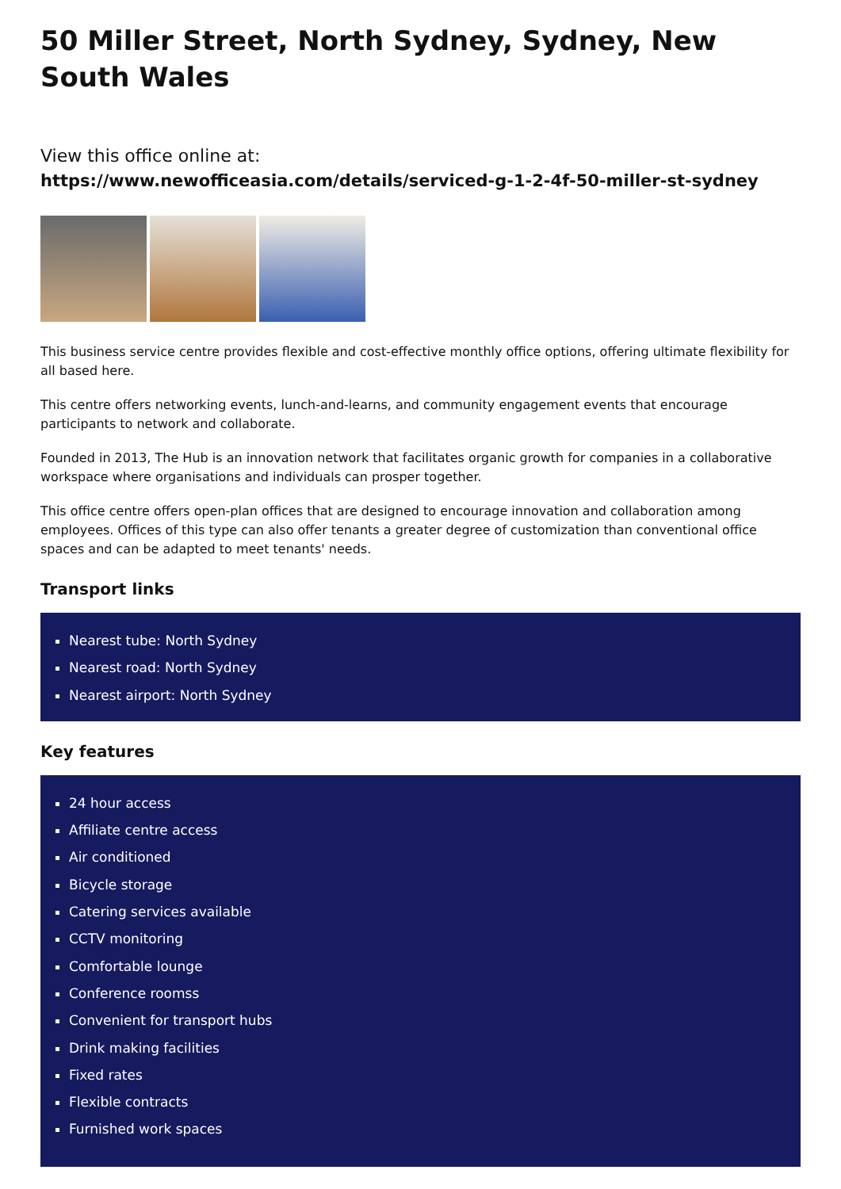50 Miller Street, North Sydney, Sydney, New South Wales
View this office online at:
https://www.newofficeasia.com/details/serviced-g-1-2-4f-50-miller-st-sydney
This business service centre provides flexible and cost-effective monthly office options, offering ultimate flexibility for all based here.
This centre offers networking events, lunch-and-learns, and community engagement events that encourage participants to network and collaborate.
Founded in 2013, The Hub is an innovation network that facilitates organic growth for companies in a collaborative workspace where organisations and individuals can prosper together.
This office centre offers open-plan offices that are designed to encourage innovation and collaboration among employees. Offices of this type can also offer tenants a greater degree of customization than conventional office spaces and can be adapted to meet tenants' needs.
Transport links
Nearest tube: North Sydney
Nearest road: North Sydney
Nearest airport: North Sydney
Key features
24 hour access
Affiliate centre access
Air conditioned
Bicycle storage
Catering services available
CCTV monitoring
Comfortable lounge
Conference roomss
Convenient for transport hubs
Drink making facilities
Fixed rates
Flexible contracts
Furnished work spaces